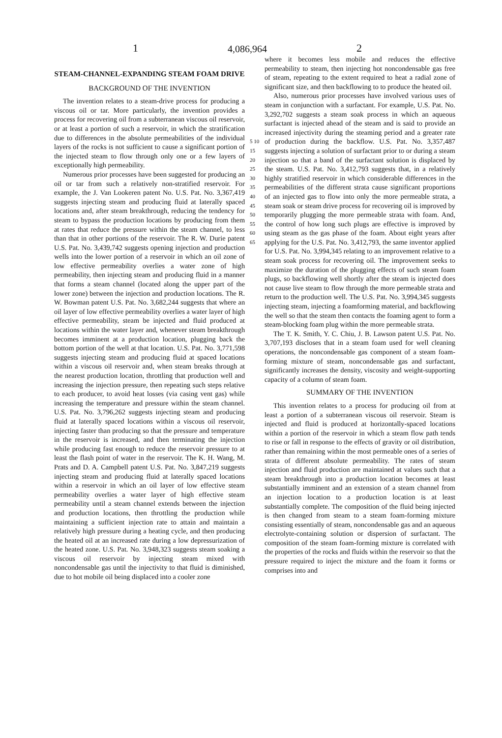1 4,086,964 2
STEAM-CHANNEL-EXPANDING STEAM FOAM DRIVE
BACKGROUND OF THE INVENTION
The invention relates to a steam-drive process for producing a viscous oil or tar. More particularly, the invention provides a process for recovering oil from a subterranean viscous oil reservoir, or at least a portion of such a reservoir, in which the stratification due to differences in the absolute permeabilities of the individual layers of the rocks is not sufficient to cause a significant portion of the injected steam to flow through only one or a few layers of exceptionally high permeability.
Numerous prior processes have been suggested for producing an oil or tar from such a relatively non-stratified reservoir. For example, the J. Van Lookeren patent No. U.S. Pat. No. 3,367,419 suggests injecting steam and producing fluid at laterally spaced locations and, after steam breakthrough, reducing the tendency for steam to bypass the production locations by producing from them at rates that reduce the pressure within the steam channel, to less than that in other portions of the reservoir. The R. W. Durie patent U.S. Pat. No. 3,439,742 suggests opening injection and production wells into the lower portion of a reservoir in which an oil zone of low effective permeability overlies a water zone of high permeability, then injecting steam and producing fluid in a manner that forms a steam channel (located along the upper part of the lower zone) between the injection and production locations. The R. W. Bowman patent U.S. Pat. No. 3,682,244 suggests that where an oil layer of low effective permeability overlies a water layer of high effective permeability, steam be injected and fluid produced at locations within the water layer and, whenever steam breakthrough becomes imminent at a production location, plugging back the bottom portion of the well at that location. U.S. Pat. No. 3,771,598 suggests injecting steam and producing fluid at spaced locations within a viscous oil reservoir and, when steam breaks through at the nearest production location, throttling that production well and increasing the injection pressure, then repeating such steps relative to each producer, to avoid heat losses (via casing vent gas) while increasing the temperature and pressure within the steam channel. U.S. Pat. No. 3,796,262 suggests injecting steam and producing fluid at laterally spaced locations within a viscous oil reservoir, injecting faster than producing so that the pressure and temperature in the reservoir is increased, and then terminating the injection while producing fast enough to reduce the reservoir pressure to at least the flash point of water in the reservoir. The K. H. Wang, M. Prats and D. A. Campbell patent U.S. Pat. No. 3,847,219 suggests injecting steam and producing fluid at laterally spaced locations within a reservoir in which an oil layer of low effective steam permeability overlies a water layer of high effective steam permeability until a steam channel extends between the injection and production locations, then throttling the production while maintaining a sufficient injection rate to attain and maintain a relatively high pressure during a heating cycle, and then producing the heated oil at an increased rate during a low depressurization of the heated zone. U.S. Pat. No. 3,948,323 suggests steam soaking a viscous oil reservoir by injecting steam mixed with noncondensable gas until the injectivity to that fluid is diminished, due to hot mobile oil being displaced into a cooler zone
5 10 15 20 25 30 35 40 45 50 55 60 65
where it becomes less mobile and reduces the effective permeability to steam, then injecting hot noncondensable gas free of steam, repeating to the extent required to heat a radial zone of significant size, and then backflowing to to produce the heated oil.
Also, numerous prior processes have involved various uses of steam in conjunction with a surfactant. For example, U.S. Pat. No. 3,292,702 suggests a steam soak process in which an aqueous surfactant is injected ahead of the steam and is said to provide an increased injectivity during the steaming period and a greater rate of production during the backflow. U.S. Pat. No. 3,357,487 suggests injecting a solution of surfactant prior to or during a steam injection so that a band of the surfactant solution is displaced by the steam. U.S. Pat. No. 3,412,793 suggests that, in a relatively highly stratified reservoir in which considerable differences in the permeabilities of the different strata cause significant proportions of an injected gas to flow into only the more permeable strata, a steam soak or steam drive process for recovering oil is improved by temporarily plugging the more permeable strata with foam. And, the control of how long such plugs are effective is improved by using steam as the gas phase of the foam. About eight years after applying for the U.S. Pat. No. 3,412,793, the same inventor applied for U.S. Pat. No. 3,994,345 relating to an improvement relative to a steam soak process for recovering oil. The improvement seeks to maximize the duration of the plugging effects of such steam foam plugs, so backflowing well shortly after the steam is injected does not cause live steam to flow through the more permeable strata and return to the production well. The U.S. Pat. No. 3,994,345 suggests injecting steam, injecting a foamforming material, and backflowing the well so that the steam then contacts the foaming agent to form a steam-blocking foam plug within the more permeable strata.
The T. K. Smith, Y. C. Chiu, J. B. Lawson patent U.S. Pat. No. 3,707,193 discloses that in a steam foam used for well cleaning operations, the noncondensable gas component of a steam foam-forming mixture of steam, noncondensable gas and surfactant, significantly increases the density, viscosity and weight-supporting capacity of a column of steam foam.
SUMMARY OF THE INVENTION
This invention relates to a process for producing oil from at least a portion of a subterranean viscous oil reservoir. Steam is injected and fluid is produced at horizontally-spaced locations within a portion of the reservoir in which a steam flow path tends to rise or fall in response to the effects of gravity or oil distribution, rather than remaining within the most permeable ones of a series of strata of different absolute permeability. The rates of steam injection and fluid production are maintained at values such that a steam breakthrough into a production location becomes at least substantially imminent and an extension of a steam channel from an injection location to a production location is at least substantially complete. The composition of the fluid being injected is then changed from steam to a steam foam-forming mixture consisting essentially of steam, noncondensable gas and an aqueous electrolyte-containing solution or dispersion of surfactant. The composition of the steam foam-forming mixture is correlated with the properties of the rocks and fluids within the reservoir so that the pressure required to inject the mixture and the foam it forms or comprises into and